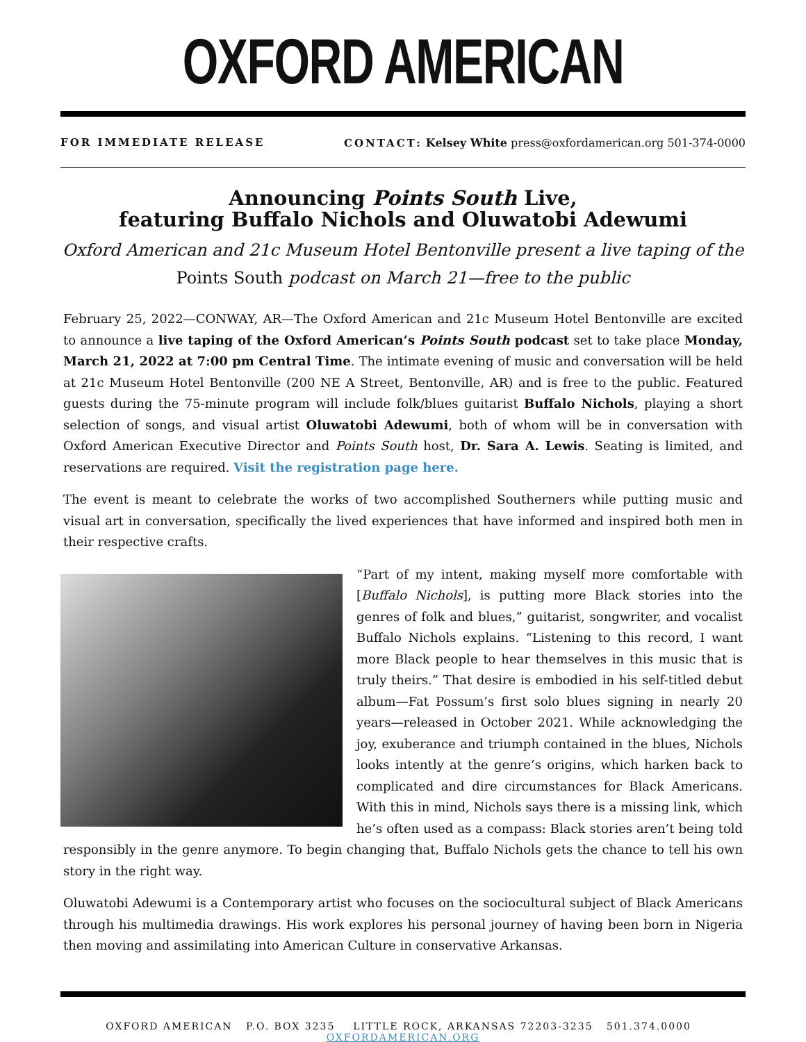OXFORD AMERICAN
FOR IMMEDIATE RELEASE CONTACT: Kelsey White press@oxfordamerican.org 501-374-0000
Announcing Points South Live,
featuring Buffalo Nichols and Oluwatobi Adewumi
Oxford American and 21c Museum Hotel Bentonville present a live taping of the
Points South podcast on March 21—free to the public
February 25, 2022—CONWAY, AR—The Oxford American and 21c Museum Hotel Bentonville are excited to announce a live taping of the Oxford American’s Points South podcast set to take place Monday, March 21, 2022 at 7:00 pm Central Time. The intimate evening of music and conversation will be held at 21c Museum Hotel Bentonville (200 NE A Street, Bentonville, AR) and is free to the public. Featured guests during the 75-minute program will include folk/blues guitarist Buffalo Nichols, playing a short selection of songs, and visual artist Oluwatobi Adewumi, both of whom will be in conversation with Oxford American Executive Director and Points South host, Dr. Sara A. Lewis. Seating is limited, and reservations are required. Visit the registration page here.
The event is meant to celebrate the works of two accomplished Southerners while putting music and visual art in conversation, specifically the lived experiences that have informed and inspired both men in their respective crafts.
“Part of my intent, making myself more comfortable with [Buffalo Nichols], is putting more Black stories into the genres of folk and blues,” guitarist, songwriter, and vocalist Buffalo Nichols explains. “Listening to this record, I want more Black people to hear themselves in this music that is truly theirs.” That desire is embodied in his self-titled debut album—Fat Possum’s first solo blues signing in nearly 20 years—released in October 2021. While acknowledging the joy, exuberance and triumph contained in the blues, Nichols looks intently at the genre’s origins, which harken back to complicated and dire circumstances for Black Americans. With this in mind, Nichols says there is a missing link, which he’s often used as a compass: Black stories aren’t being told responsibly in the genre anymore. To begin changing that, Buffalo Nichols gets the chance to tell his own story in the right way.
Oluwatobi Adewumi is a Contemporary artist who focuses on the sociocultural subject of Black Americans through his multimedia drawings. His work explores his personal journey of having been born in Nigeria then moving and assimilating into American Culture in conservative Arkansas.
OXFORD AMERICAN P.O. BOX 3235 LITTLE ROCK, ARKANSAS 72203-3235 501.374.0000 OXFORDAMERICAN.ORG